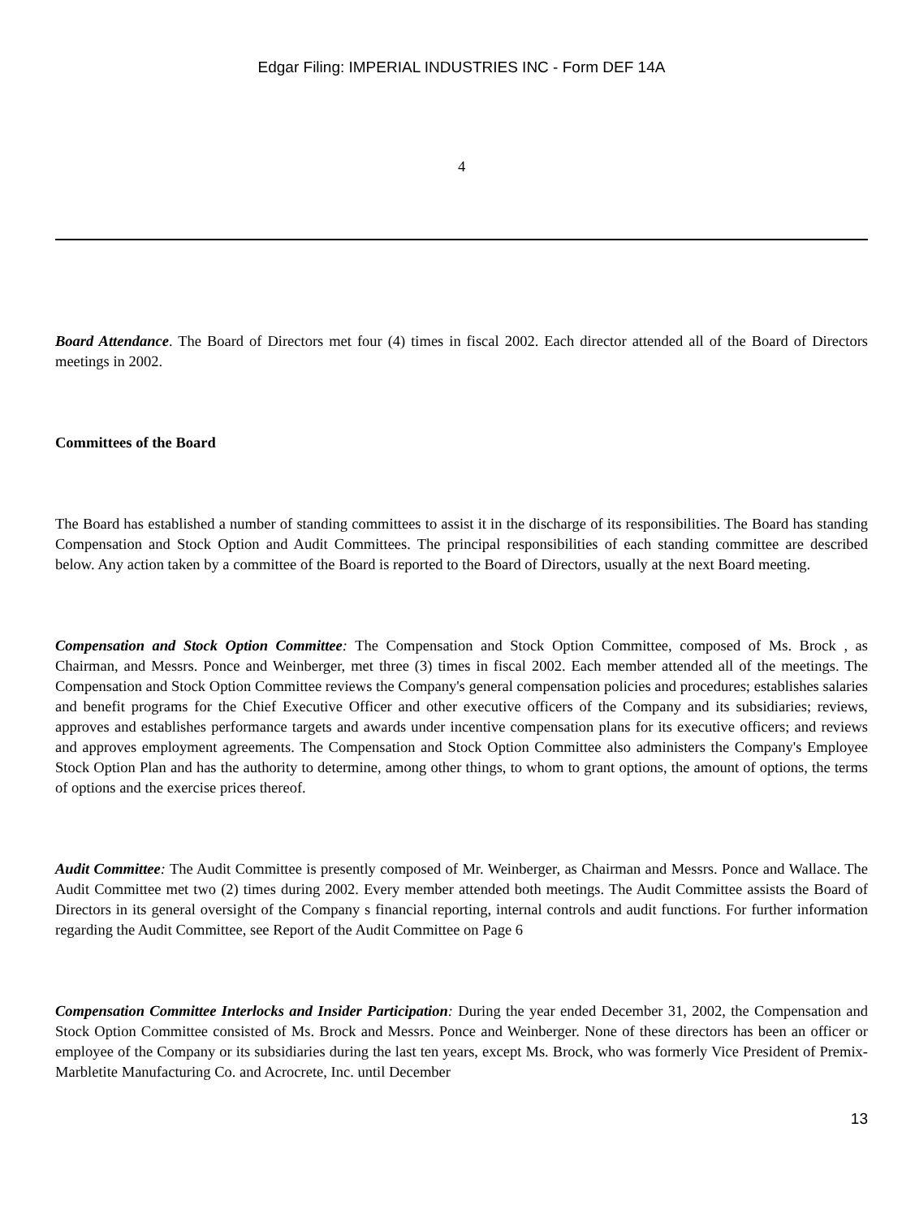Edgar Filing: IMPERIAL INDUSTRIES INC - Form DEF 14A
4
Board Attendance. The Board of Directors met four (4) times in fiscal 2002. Each director attended all of the Board of Directors meetings in 2002.
Committees of the Board
The Board has established a number of standing committees to assist it in the discharge of its responsibilities. The Board has standing Compensation and Stock Option and Audit Committees. The principal responsibilities of each standing committee are described below. Any action taken by a committee of the Board is reported to the Board of Directors, usually at the next Board meeting.
Compensation and Stock Option Committee: The Compensation and Stock Option Committee, composed of Ms. Brock , as Chairman, and Messrs. Ponce and Weinberger, met three (3) times in fiscal 2002. Each member attended all of the meetings. The Compensation and Stock Option Committee reviews the Company's general compensation policies and procedures; establishes salaries and benefit programs for the Chief Executive Officer and other executive officers of the Company and its subsidiaries; reviews, approves and establishes performance targets and awards under incentive compensation plans for its executive officers; and reviews and approves employment agreements. The Compensation and Stock Option Committee also administers the Company's Employee Stock Option Plan and has the authority to determine, among other things, to whom to grant options, the amount of options, the terms of options and the exercise prices thereof.
Audit Committee: The Audit Committee is presently composed of Mr. Weinberger, as Chairman and Messrs. Ponce and Wallace. The Audit Committee met two (2) times during 2002. Every member attended both meetings. The Audit Committee assists the Board of Directors in its general oversight of the Company s financial reporting, internal controls and audit functions. For further information regarding the Audit Committee, see Report of the Audit Committee on Page 6
Compensation Committee Interlocks and Insider Participation: During the year ended December 31, 2002, the Compensation and Stock Option Committee consisted of Ms. Brock and Messrs. Ponce and Weinberger. None of these directors has been an officer or employee of the Company or its subsidiaries during the last ten years, except Ms. Brock, who was formerly Vice President of Premix-Marbletite Manufacturing Co. and Acrocrete, Inc. until December
13